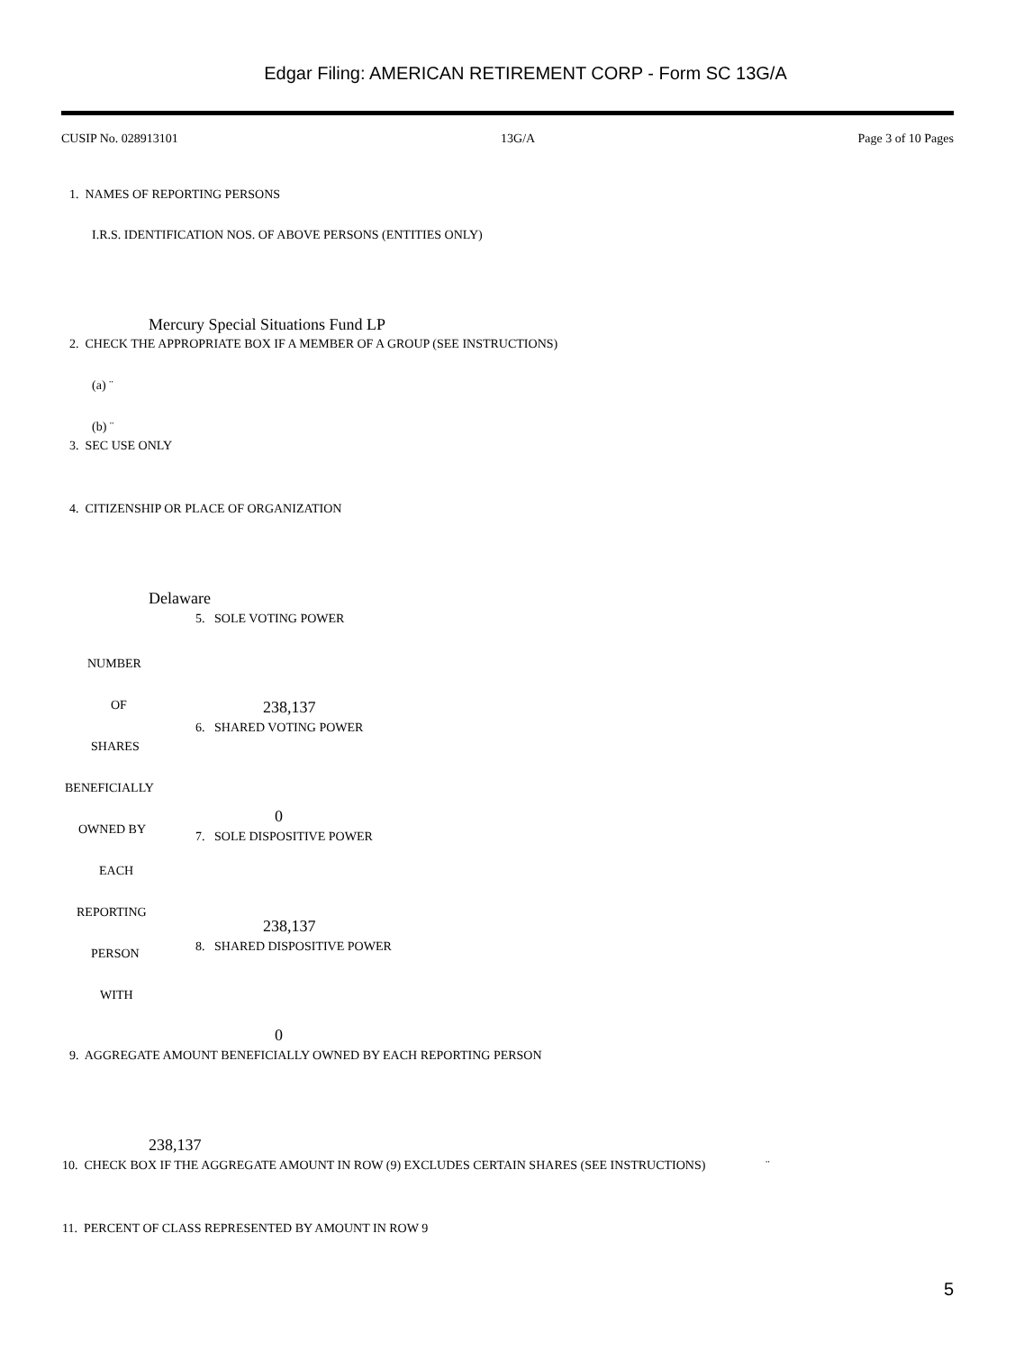Edgar Filing: AMERICAN RETIREMENT CORP - Form SC 13G/A
CUSIP No. 028913101 13G/A Page 3 of 10 Pages
1. NAMES OF REPORTING PERSONS
I.R.S. IDENTIFICATION NOS. OF ABOVE PERSONS (ENTITIES ONLY)
Mercury Special Situations Fund LP
2. CHECK THE APPROPRIATE BOX IF A MEMBER OF A GROUP (SEE INSTRUCTIONS)
(a) ¨
(b) ¨
3. SEC USE ONLY
4. CITIZENSHIP OR PLACE OF ORGANIZATION
Delaware
5. SOLE VOTING POWER
NUMBER
OF 238,137
6. SHARED VOTING POWER
SHARES
BENEFICIALLY
0
OWNED BY 7. SOLE DISPOSITIVE POWER
EACH
REPORTING
238,137
8. SHARED DISPOSITIVE POWER
PERSON
WITH
0
9. AGGREGATE AMOUNT BENEFICIALLY OWNED BY EACH REPORTING PERSON
238,137
10. CHECK BOX IF THE AGGREGATE AMOUNT IN ROW (9) EXCLUDES CERTAIN SHARES (SEE INSTRUCTIONS) ¨
11. PERCENT OF CLASS REPRESENTED BY AMOUNT IN ROW 9
5